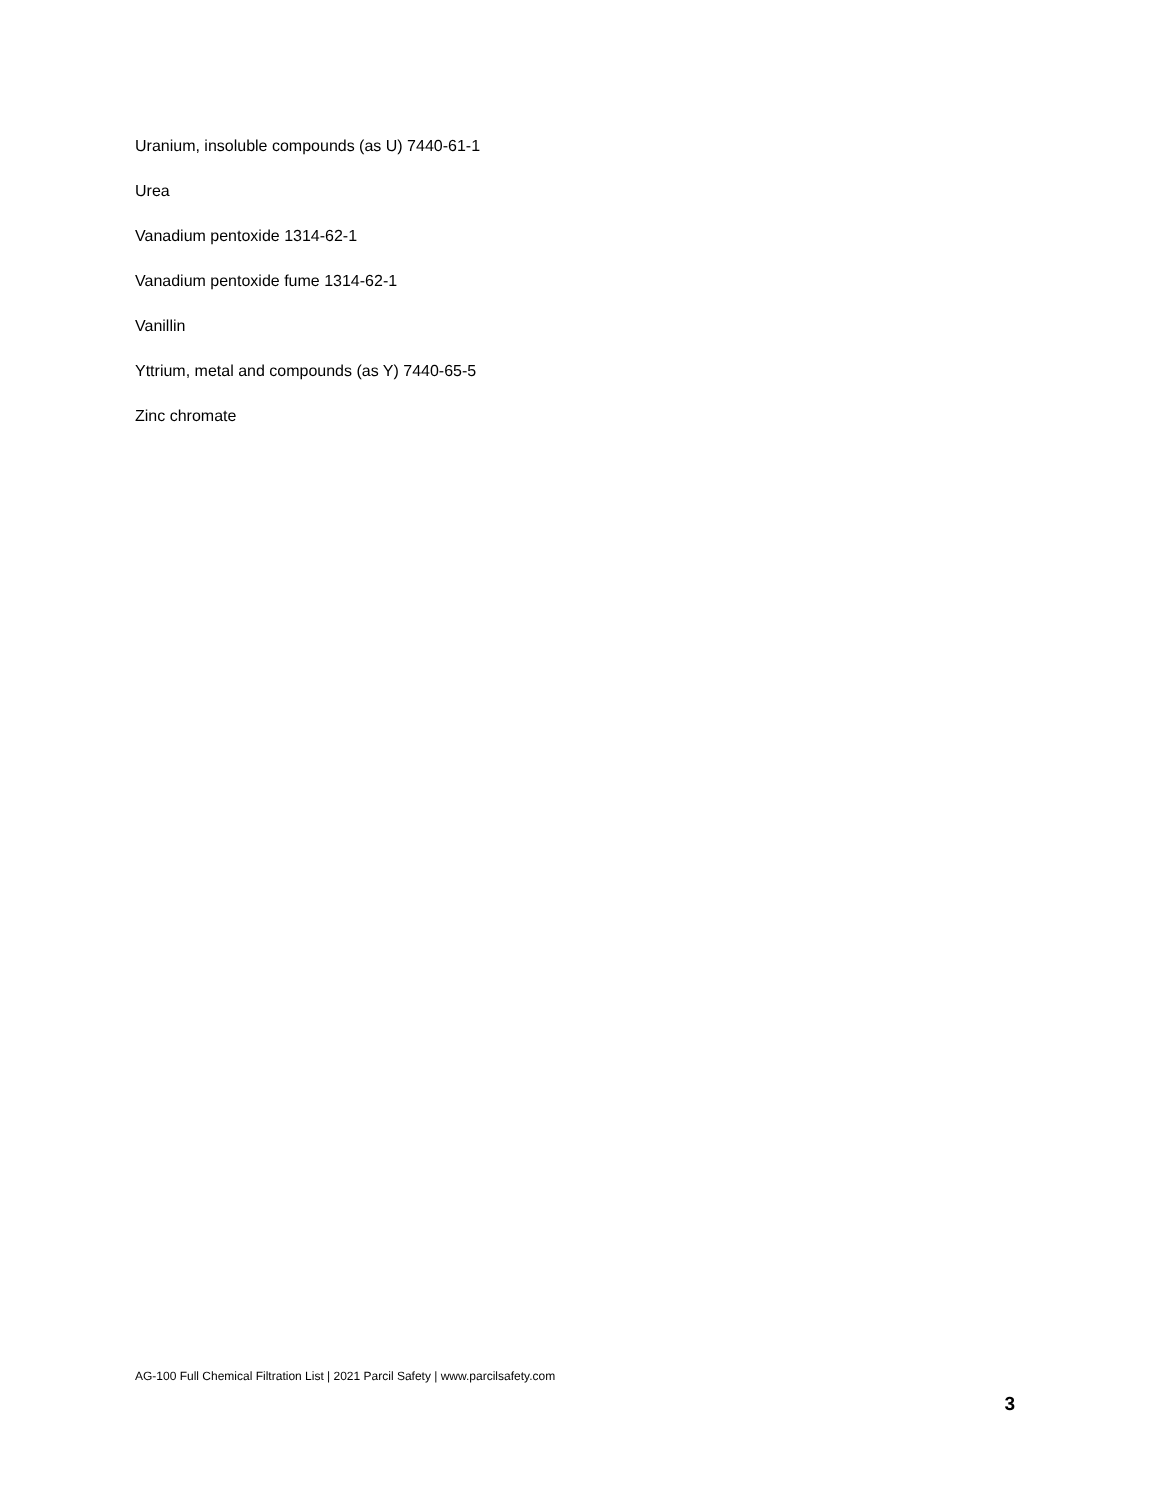Uranium, insoluble compounds (as U) 7440-61-1
Urea
Vanadium pentoxide 1314-62-1
Vanadium pentoxide fume 1314-62-1
Vanillin
Yttrium, metal and compounds (as Y) 7440-65-5
Zinc chromate
AG-100 Full Chemical Filtration List | 2021 Parcil Safety | www.parcilsafety.com
3